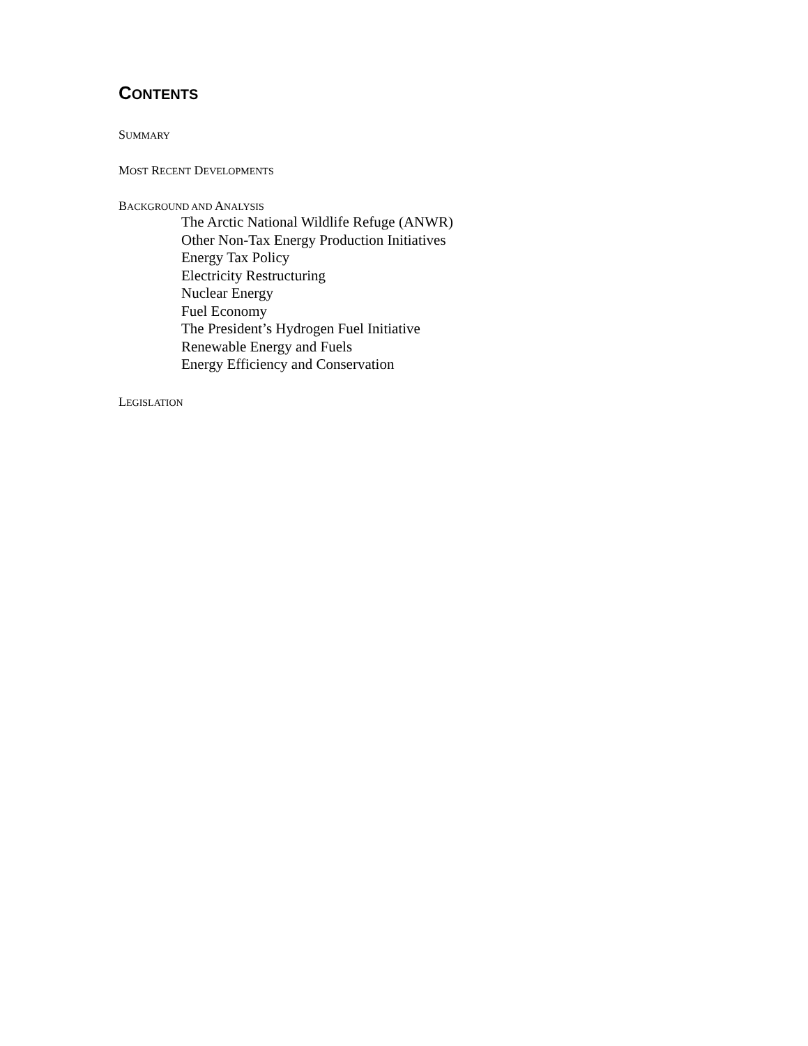CONTENTS
SUMMARY
MOST RECENT DEVELOPMENTS
BACKGROUND AND ANALYSIS
The Arctic National Wildlife Refuge (ANWR)
Other Non-Tax Energy Production Initiatives
Energy Tax Policy
Electricity Restructuring
Nuclear Energy
Fuel Economy
The President’s Hydrogen Fuel Initiative
Renewable Energy and Fuels
Energy Efficiency and Conservation
LEGISLATION